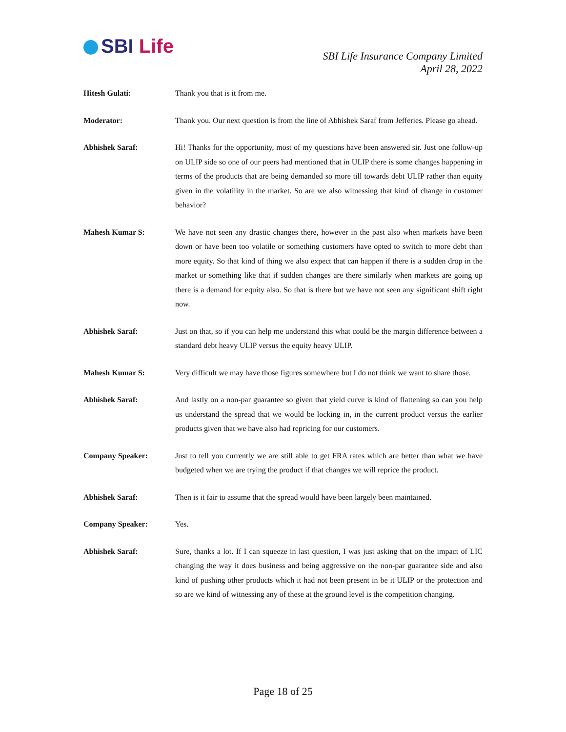SBI Life
SBI Life Insurance Company Limited
April 28, 2022
Hitesh Gulati: Thank you that is it from me.
Moderator: Thank you. Our next question is from the line of Abhishek Saraf from Jefferies. Please go ahead.
Abhishek Saraf: Hi! Thanks for the opportunity, most of my questions have been answered sir. Just one follow-up on ULIP side so one of our peers had mentioned that in ULIP there is some changes happening in terms of the products that are being demanded so more till towards debt ULIP rather than equity given in the volatility in the market. So are we also witnessing that kind of change in customer behavior?
Mahesh Kumar S: We have not seen any drastic changes there, however in the past also when markets have been down or have been too volatile or something customers have opted to switch to more debt than more equity. So that kind of thing we also expect that can happen if there is a sudden drop in the market or something like that if sudden changes are there similarly when markets are going up there is a demand for equity also. So that is there but we have not seen any significant shift right now.
Abhishek Saraf: Just on that, so if you can help me understand this what could be the margin difference between a standard debt heavy ULIP versus the equity heavy ULIP.
Mahesh Kumar S: Very difficult we may have those figures somewhere but I do not think we want to share those.
Abhishek Saraf: And lastly on a non-par guarantee so given that yield curve is kind of flattening so can you help us understand the spread that we would be locking in, in the current product versus the earlier products given that we have also had repricing for our customers.
Company Speaker: Just to tell you currently we are still able to get FRA rates which are better than what we have budgeted when we are trying the product if that changes we will reprice the product.
Abhishek Saraf: Then is it fair to assume that the spread would have been largely been maintained.
Company Speaker: Yes.
Abhishek Saraf: Sure, thanks a lot. If I can squeeze in last question, I was just asking that on the impact of LIC changing the way it does business and being aggressive on the non-par guarantee side and also kind of pushing other products which it had not been present in be it ULIP or the protection and so are we kind of witnessing any of these at the ground level is the competition changing.
Page 18 of 25